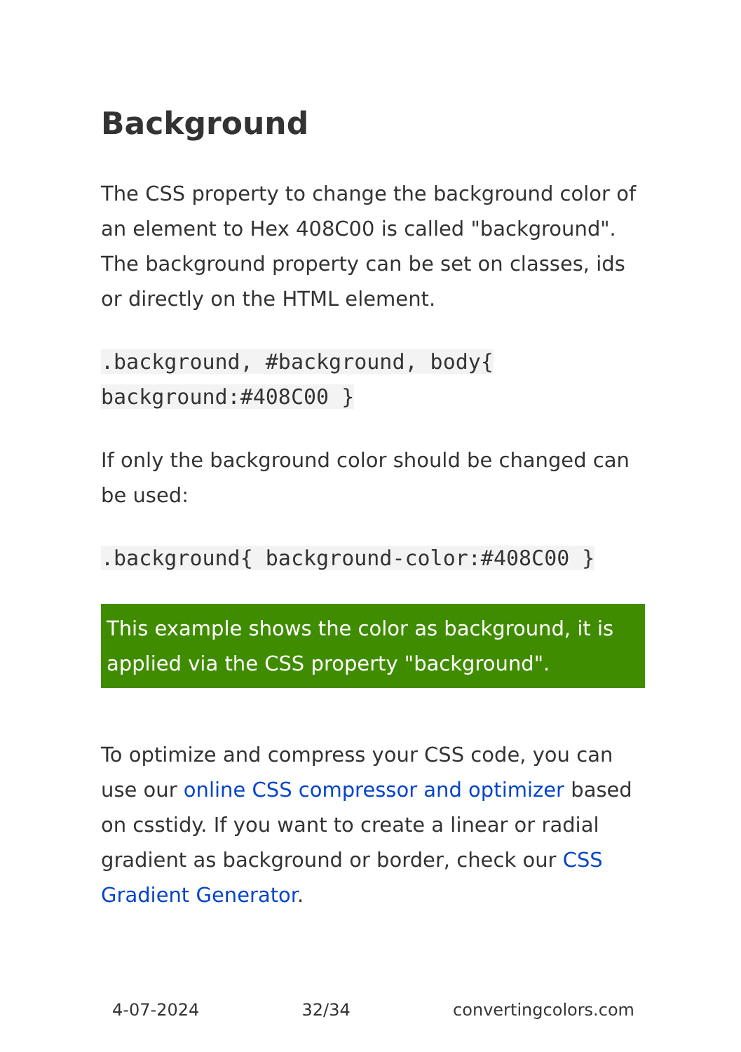Background
The CSS property to change the background color of an element to Hex 408C00 is called "background". The background property can be set on classes, ids or directly on the HTML element.
.background, #background, body{ background:#408C00 }
If only the background color should be changed can be used:
.background{ background-color:#408C00 }
This example shows the color as background, it is applied via the CSS property "background".
To optimize and compress your CSS code, you can use our online CSS compressor and optimizer based on csstidy. If you want to create a linear or radial gradient as background or border, check our CSS Gradient Generator.
4-07-2024 32/34 convertingcolors.com